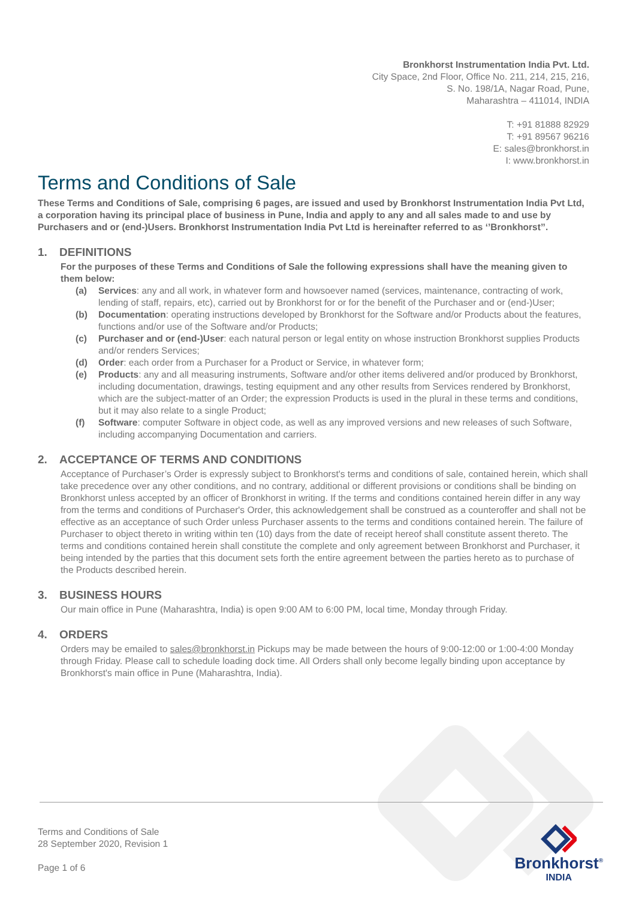Bronkhorst Instrumentation India Pvt. Ltd.
City Space, 2nd Floor, Office No. 211, 214, 215, 216,
S. No. 198/1A, Nagar Road, Pune,
Maharashtra – 411014, INDIA
T: +91 81888 82929
T: +91 89567 96216
E: sales@bronkhorst.in
I: www.bronkhorst.in
Terms and Conditions of Sale
These Terms and Conditions of Sale, comprising 6 pages, are issued and used by Bronkhorst Instrumentation India Pvt Ltd, a corporation having its principal place of business in Pune, India and apply to any and all sales made to and use by Purchasers and or (end-)Users. Bronkhorst Instrumentation India Pvt Ltd is hereinafter referred to as ‘’Bronkhorst’’.
1. DEFINITIONS
For the purposes of these Terms and Conditions of Sale the following expressions shall have the meaning given to them below:
(a) Services: any and all work, in whatever form and howsoever named (services, maintenance, contracting of work, lending of staff, repairs, etc), carried out by Bronkhorst for or for the benefit of the Purchaser and or (end-)User;
(b) Documentation: operating instructions developed by Bronkhorst for the Software and/or Products about the features, functions and/or use of the Software and/or Products;
(c) Purchaser and or (end-)User: each natural person or legal entity on whose instruction Bronkhorst supplies Products and/or renders Services;
(d) Order: each order from a Purchaser for a Product or Service, in whatever form;
(e) Products: any and all measuring instruments, Software and/or other items delivered and/or produced by Bronkhorst, including documentation, drawings, testing equipment and any other results from Services rendered by Bronkhorst, which are the subject-matter of an Order; the expression Products is used in the plural in these terms and conditions, but it may also relate to a single Product;
(f) Software: computer Software in object code, as well as any improved versions and new releases of such Software, including accompanying Documentation and carriers.
2. ACCEPTANCE OF TERMS AND CONDITIONS
Acceptance of Purchaser’s Order is expressly subject to Bronkhorst's terms and conditions of sale, contained herein, which shall take precedence over any other conditions, and no contrary, additional or different provisions or conditions shall be binding on Bronkhorst unless accepted by an officer of Bronkhorst in writing. If the terms and conditions contained herein differ in any way from the terms and conditions of Purchaser's Order, this acknowledgement shall be construed as a counteroffer and shall not be effective as an acceptance of such Order unless Purchaser assents to the terms and conditions contained herein. The failure of Purchaser to object thereto in writing within ten (10) days from the date of receipt hereof shall constitute assent thereto. The terms and conditions contained herein shall constitute the complete and only agreement between Bronkhorst and Purchaser, it being intended by the parties that this document sets forth the entire agreement between the parties hereto as to purchase of the Products described herein.
3. BUSINESS HOURS
Our main office in Pune (Maharashtra, India) is open 9:00 AM to 6:00 PM, local time, Monday through Friday.
4. ORDERS
Orders may be emailed to sales@bronkhorst.in Pickups may be made between the hours of 9:00-12:00 or 1:00-4:00 Monday through Friday. Please call to schedule loading dock time. All Orders shall only become legally binding upon acceptance by Bronkhorst's main office in Pune (Maharashtra, India).
Terms and Conditions of Sale
28 September 2020, Revision 1
Page 1 of 6
Bronkhorst<sup>®</sup>
INDIA